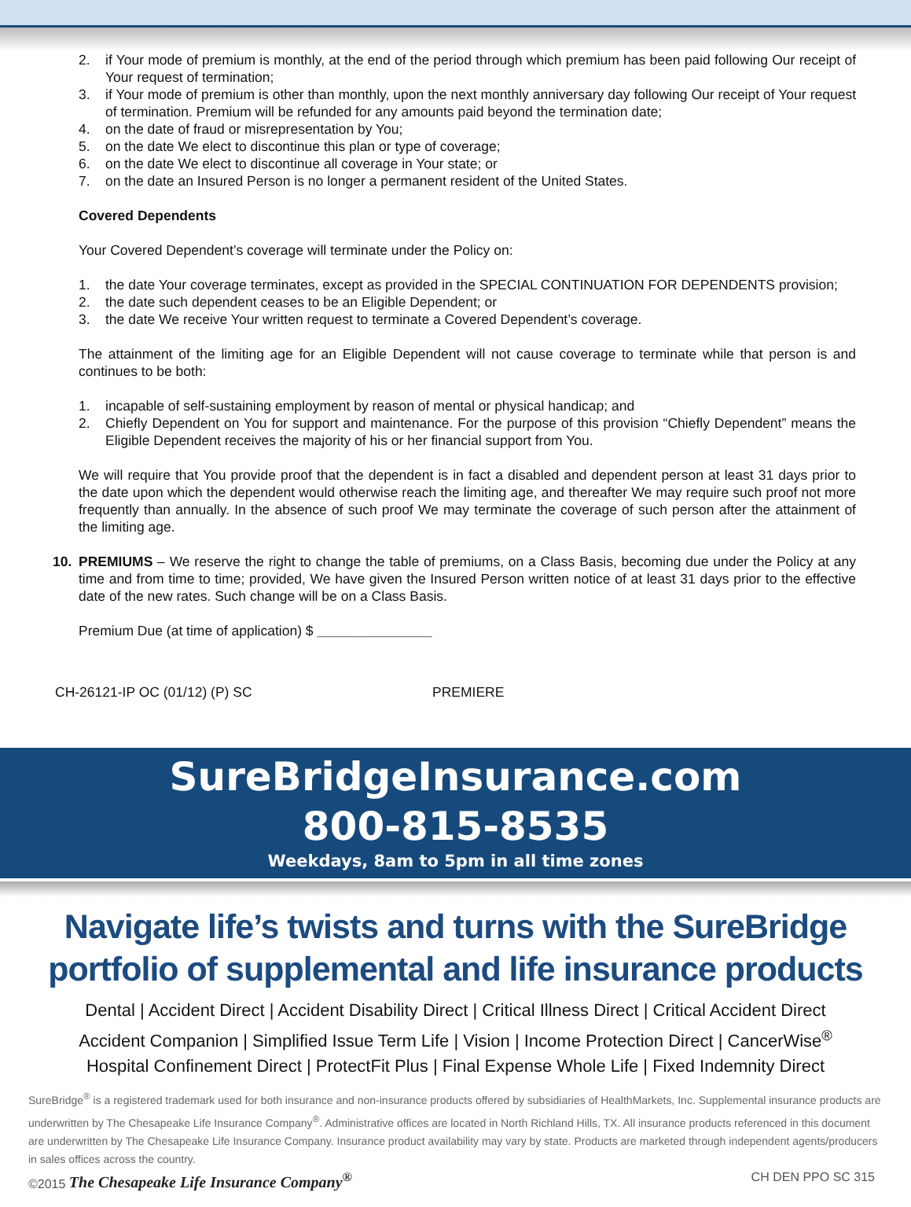2. if Your mode of premium is monthly, at the end of the period through which premium has been paid following Our receipt of Your request of termination;
3. if Your mode of premium is other than monthly, upon the next monthly anniversary day following Our receipt of Your request of termination. Premium will be refunded for any amounts paid beyond the termination date;
4. on the date of fraud or misrepresentation by You;
5. on the date We elect to discontinue this plan or type of coverage;
6. on the date We elect to discontinue all coverage in Your state; or
7. on the date an Insured Person is no longer a permanent resident of the United States.
Covered Dependents
Your Covered Dependent’s coverage will terminate under the Policy on:
1. the date Your coverage terminates, except as provided in the SPECIAL CONTINUATION FOR DEPENDENTS provision;
2. the date such dependent ceases to be an Eligible Dependent; or
3. the date We receive Your written request to terminate a Covered Dependent’s coverage.
The attainment of the limiting age for an Eligible Dependent will not cause coverage to terminate while that person is and continues to be both:
1. incapable of self-sustaining employment by reason of mental or physical handicap; and
2. Chiefly Dependent on You for support and maintenance. For the purpose of this provision “Chiefly Dependent” means the Eligible Dependent receives the majority of his or her financial support from You.
We will require that You provide proof that the dependent is in fact a disabled and dependent person at least 31 days prior to the date upon which the dependent would otherwise reach the limiting age, and thereafter We may require such proof not more frequently than annually. In the absence of such proof We may terminate the coverage of such person after the attainment of the limiting age.
10. PREMIUMS – We reserve the right to change the table of premiums, on a Class Basis, becoming due under the Policy at any time and from time to time; provided, We have given the Insured Person written notice of at least 31 days prior to the effective date of the new rates. Such change will be on a Class Basis.
Premium Due (at time of application) $ _______________
CH-26121-IP OC (01/12) (P) SC PREMIERE
SureBridgeInsurance.com
800-815-8535
Weekdays, 8am to 5pm in all time zones
Navigate life’s twists and turns with the SureBridge portfolio of supplemental and life insurance products
Dental | Accident Direct | Accident Disability Direct | Critical Illness Direct | Critical Accident Direct
Accident Companion | Simplified Issue Term Life | Vision | Income Protection Direct | CancerWise<sup>®</sup>
Hospital Confinement Direct | ProtectFit Plus | Final Expense Whole Life | Fixed Indemnity Direct
SureBridge<sup>®</sup> is a registered trademark used for both insurance and non-insurance products offered by subsidiaries of HealthMarkets, Inc. Supplemental insurance products are underwritten by The Chesapeake Life Insurance Company<sup>®</sup>. Administrative offices are located in North Richland Hills, TX. All insurance products referenced in this document are underwritten by The Chesapeake Life Insurance Company. Insurance product availability may vary by state. Products are marketed through independent agents/producers in sales offices across the country.
©2015 The Chesapeake Life Insurance Company<sup>®</sup> CH DEN PPO SC 315